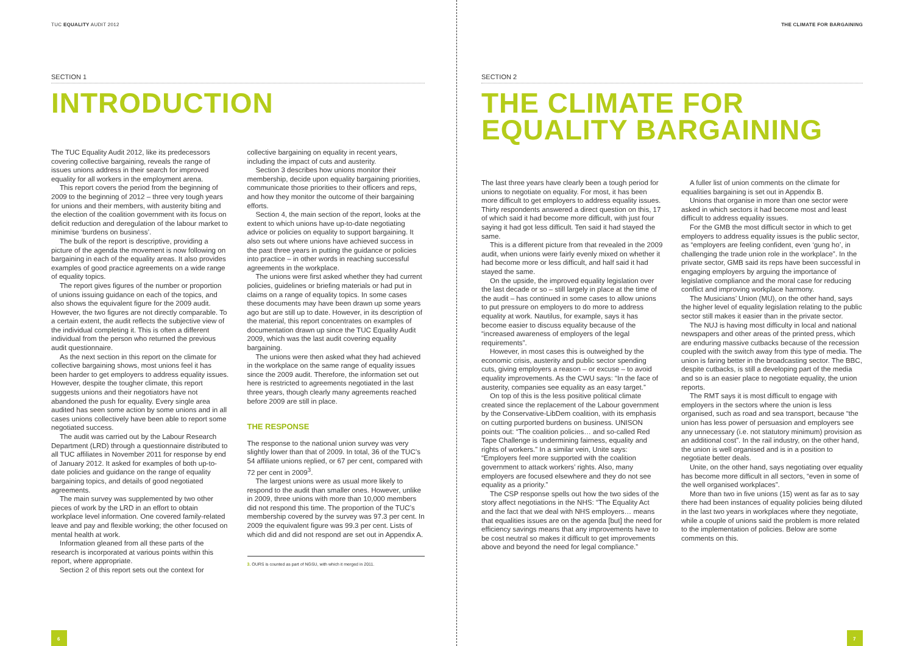TUC EQUALITY AUDIT 2012
SECTION 1
INTRODUCTION
The TUC Equality Audit 2012, like its predecessors covering collective bargaining, reveals the range of issues unions address in their search for improved equality for all workers in the employment arena.
This report covers the period from the beginning of 2009 to the beginning of 2012 – three very tough years for unions and their members, with austerity biting and the election of the coalition government with its focus on deficit reduction and deregulation of the labour market to minimise ‘burdens on business’.
The bulk of the report is descriptive, providing a picture of the agenda the movement is now following on bargaining in each of the equality areas. It also provides examples of good practice agreements on a wide range of equality topics.
The report gives figures of the number or proportion of unions issuing guidance on each of the topics, and also shows the equivalent figure for the 2009 audit. However, the two figures are not directly comparable. To a certain extent, the audit reflects the subjective view of the individual completing it. This is often a different individual from the person who returned the previous audit questionnaire.
As the next section in this report on the climate for collective bargaining shows, most unions feel it has been harder to get employers to address equality issues. However, despite the tougher climate, this report suggests unions and their negotiators have not abandoned the push for equality. Every single area audited has seen some action by some unions and in all cases unions collectively have been able to report some negotiated success.
The audit was carried out by the Labour Research Department (LRD) through a questionnaire distributed to all TUC affiliates in November 2011 for response by end of January 2012. It asked for examples of both up-to-date policies and guidance on the range of equality bargaining topics, and details of good negotiated agreements.
The main survey was supplemented by two other pieces of work by the LRD in an effort to obtain workplace level information. One covered family-related leave and pay and flexible working; the other focused on mental health at work.
Information gleaned from all these parts of the research is incorporated at various points within this report, where appropriate.
Section 2 of this report sets out the context for
collective bargaining on equality in recent years, including the impact of cuts and austerity.
Section 3 describes how unions monitor their membership, decide upon equality bargaining priorities, communicate those priorities to their officers and reps, and how they monitor the outcome of their bargaining efforts.
Section 4, the main section of the report, looks at the extent to which unions have up-to-date negotiating advice or policies on equality to support bargaining. It also sets out where unions have achieved success in the past three years in putting the guidance or policies into practice – in other words in reaching successful agreements in the workplace.
The unions were first asked whether they had current policies, guidelines or briefing materials or had put in claims on a range of equality topics. In some cases these documents may have been drawn up some years ago but are still up to date. However, in its description of the material, this report concentrates on examples of documentation drawn up since the TUC Equality Audit 2009, which was the last audit covering equality bargaining.
The unions were then asked what they had achieved in the workplace on the same range of equality issues since the 2009 audit. Therefore, the information set out here is restricted to agreements negotiated in the last three years, though clearly many agreements reached before 2009 are still in place.
THE RESPONSE
The response to the national union survey was very slightly lower than that of 2009. In total, 36 of the TUC’s 54 affiliate unions replied, or 67 per cent, compared with 72 per cent in 2009<sup>3</sup>.
The largest unions were as usual more likely to respond to the audit than smaller ones. However, unlike in 2009, three unions with more than 10,000 members did not respond this time. The proportion of the TUC’s membership covered by the survey was 97.3 per cent. In 2009 the equivalent figure was 99.3 per cent. Lists of which did and did not respond are set out in Appendix A.
3. OURS is counted as part of NGSU, with which it merged in 2011.
6
THE CLIMATE FOR BARGAINING
SECTION 2
THE CLIMATE FOR
EQUALITY BARGAINING
The last three years have clearly been a tough period for unions to negotiate on equality. For most, it has been more difficult to get employers to address equality issues. Thirty respondents answered a direct question on this, 17 of which said it had become more difficult, with just four saying it had got less difficult. Ten said it had stayed the same.
This is a different picture from that revealed in the 2009 audit, when unions were fairly evenly mixed on whether it had become more or less difficult, and half said it had stayed the same.
On the upside, the improved equality legislation over the last decade or so – still largely in place at the time of the audit – has continued in some cases to allow unions to put pressure on employers to do more to address equality at work. Nautilus, for example, says it has become easier to discuss equality because of the “increased awareness of employers of the legal requirements”.
However, in most cases this is outweighed by the economic crisis, austerity and public sector spending cuts, giving employers a reason – or excuse – to avoid equality improvements. As the CWU says: “In the face of austerity, companies see equality as an easy target.”
On top of this is the less positive political climate created since the replacement of the Labour government by the Conservative-LibDem coalition, with its emphasis on cutting purported burdens on business. UNISON points out: “The coalition policies… and so-called Red Tape Challenge is undermining fairness, equality and rights of workers.” In a similar vein, Unite says: “Employers feel more supported with the coalition government to attack workers’ rights. Also, many employers are focused elsewhere and they do not see equality as a priority.”
The CSP response spells out how the two sides of the story affect negotiations in the NHS: “The Equality Act and the fact that we deal with NHS employers… means that equalities issues are on the agenda [but] the need for efficiency savings means that any improvements have to be cost neutral so makes it difficult to get improvements above and beyond the need for legal compliance.”
A fuller list of union comments on the climate for equalities bargaining is set out in Appendix B.
Unions that organise in more than one sector were asked in which sectors it had become most and least difficult to address equality issues.
For the GMB the most difficult sector in which to get employers to address equality issues is the public sector, as “employers are feeling confident, even ‘gung ho’, in challenging the trade union role in the workplace”. In the private sector, GMB said its reps have been successful in engaging employers by arguing the importance of legislative compliance and the moral case for reducing conflict and improving workplace harmony.
The Musicians’ Union (MU), on the other hand, says the higher level of equality legislation relating to the public sector still makes it easier than in the private sector.
The NUJ is having most difficulty in local and national newspapers and other areas of the printed press, which are enduring massive cutbacks because of the recession coupled with the switch away from this type of media. The union is faring better in the broadcasting sector. The BBC, despite cutbacks, is still a developing part of the media and so is an easier place to negotiate equality, the union reports.
The RMT says it is most difficult to engage with employers in the sectors where the union is less organised, such as road and sea transport, because “the union has less power of persuasion and employers see any unnecessary (i.e. not statutory minimum) provision as an additional cost”. In the rail industry, on the other hand, the union is well organised and is in a position to negotiate better deals.
Unite, on the other hand, says negotiating over equality has become more difficult in all sectors, “even in some of the well organised workplaces”.
More than two in five unions (15) went as far as to say there had been instances of equality policies being diluted in the last two years in workplaces where they negotiate, while a couple of unions said the problem is more related to the implementation of policies. Below are some comments on this.
7